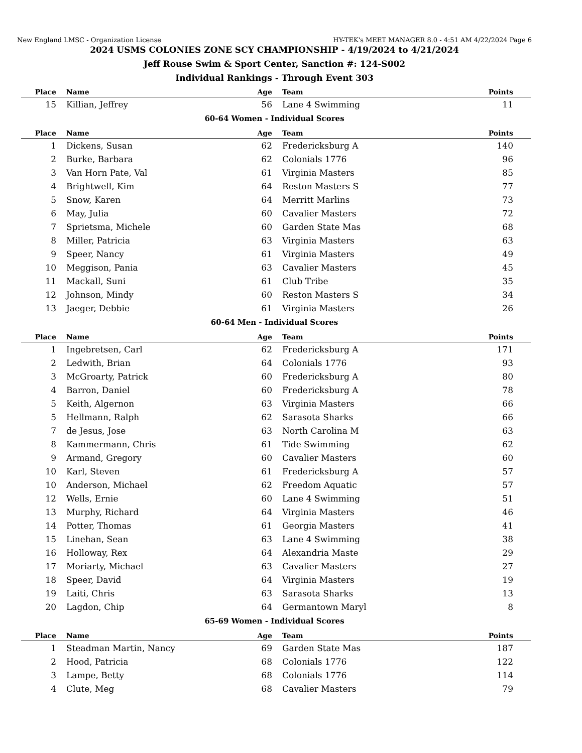New England LMSC - Organization License HY-TEK's MEET MANAGER 8.0 - 4:51 AM 4/22/2024 Page 6
2024 USMS COLONIES ZONE SCY CHAMPIONSHIP - 4/19/2024 to 4/21/2024
Jeff Rouse Swim & Sport Center, Sanction #: 124-S002
Individual Rankings - Through Event 303
| Place | Name | Age | Team | Points |
| --- | --- | --- | --- | --- |
| 15 | Killian, Jeffrey | 56 | Lane 4 Swimming | 11 |
60-64 Women - Individual Scores
| Place | Name | Age | Team | Points |
| --- | --- | --- | --- | --- |
| 1 | Dickens, Susan | 62 | Fredericksburg A | 140 |
| 2 | Burke, Barbara | 62 | Colonials 1776 | 96 |
| 3 | Van Horn Pate, Val | 61 | Virginia Masters | 85 |
| 4 | Brightwell, Kim | 64 | Reston Masters S | 77 |
| 5 | Snow, Karen | 64 | Merritt Marlins | 73 |
| 6 | May, Julia | 60 | Cavalier Masters | 72 |
| 7 | Sprietsma, Michele | 60 | Garden State Mas | 68 |
| 8 | Miller, Patricia | 63 | Virginia Masters | 63 |
| 9 | Speer, Nancy | 61 | Virginia Masters | 49 |
| 10 | Meggison, Pania | 63 | Cavalier Masters | 45 |
| 11 | Mackall, Suni | 61 | Club Tribe | 35 |
| 12 | Johnson, Mindy | 60 | Reston Masters S | 34 |
| 13 | Jaeger, Debbie | 61 | Virginia Masters | 26 |
60-64 Men - Individual Scores
| Place | Name | Age | Team | Points |
| --- | --- | --- | --- | --- |
| 1 | Ingebretsen, Carl | 62 | Fredericksburg A | 171 |
| 2 | Ledwith, Brian | 64 | Colonials 1776 | 93 |
| 3 | McGroarty, Patrick | 60 | Fredericksburg A | 80 |
| 4 | Barron, Daniel | 60 | Fredericksburg A | 78 |
| 5 | Keith, Algernon | 63 | Virginia Masters | 66 |
| 5 | Hellmann, Ralph | 62 | Sarasota Sharks | 66 |
| 7 | de Jesus, Jose | 63 | North Carolina M | 63 |
| 8 | Kammermann, Chris | 61 | Tide Swimming | 62 |
| 9 | Armand, Gregory | 60 | Cavalier Masters | 60 |
| 10 | Karl, Steven | 61 | Fredericksburg A | 57 |
| 10 | Anderson, Michael | 62 | Freedom Aquatic | 57 |
| 12 | Wells, Ernie | 60 | Lane 4 Swimming | 51 |
| 13 | Murphy, Richard | 64 | Virginia Masters | 46 |
| 14 | Potter, Thomas | 61 | Georgia Masters | 41 |
| 15 | Linehan, Sean | 63 | Lane 4 Swimming | 38 |
| 16 | Holloway, Rex | 64 | Alexandria Maste | 29 |
| 17 | Moriarty, Michael | 63 | Cavalier Masters | 27 |
| 18 | Speer, David | 64 | Virginia Masters | 19 |
| 19 | Laiti, Chris | 63 | Sarasota Sharks | 13 |
| 20 | Lagdon, Chip | 64 | Germantown Maryl | 8 |
65-69 Women - Individual Scores
| Place | Name | Age | Team | Points |
| --- | --- | --- | --- | --- |
| 1 | Steadman Martin, Nancy | 69 | Garden State Mas | 187 |
| 2 | Hood, Patricia | 68 | Colonials 1776 | 122 |
| 3 | Lampe, Betty | 68 | Colonials 1776 | 114 |
| 4 | Clute, Meg | 68 | Cavalier Masters | 79 |